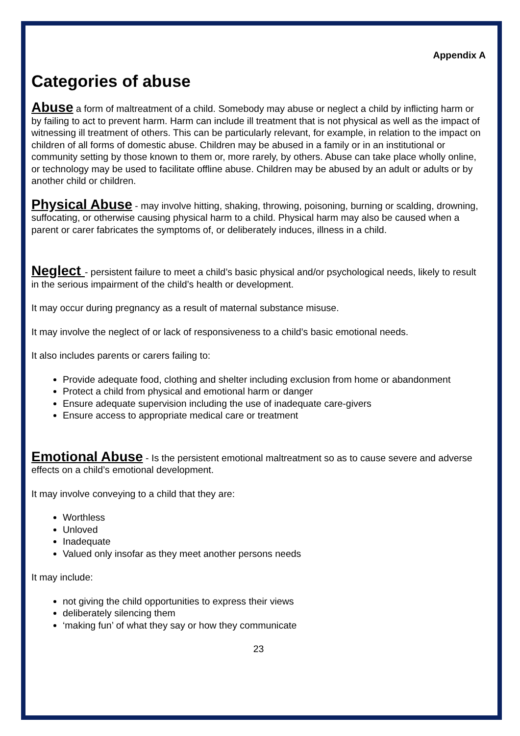Appendix A
Categories of abuse
Abuse a form of maltreatment of a child. Somebody may abuse or neglect a child by inflicting harm or by failing to act to prevent harm. Harm can include ill treatment that is not physical as well as the impact of witnessing ill treatment of others. This can be particularly relevant, for example, in relation to the impact on children of all forms of domestic abuse. Children may be abused in a family or in an institutional or community setting by those known to them or, more rarely, by others. Abuse can take place wholly online, or technology may be used to facilitate offline abuse. Children may be abused by an adult or adults or by another child or children.
Physical Abuse - may involve hitting, shaking, throwing, poisoning, burning or scalding, drowning, suffocating, or otherwise causing physical harm to a child. Physical harm may also be caused when a parent or carer fabricates the symptoms of, or deliberately induces, illness in a child.
Neglect - persistent failure to meet a child’s basic physical and/or psychological needs, likely to result in the serious impairment of the child’s health or development.
It may occur during pregnancy as a result of maternal substance misuse.
It may involve the neglect of or lack of responsiveness to a child’s basic emotional needs.
It also includes parents or carers failing to:
Provide adequate food, clothing and shelter including exclusion from home or abandonment
Protect a child from physical and emotional harm or danger
Ensure adequate supervision including the use of inadequate care-givers
Ensure access to appropriate medical care or treatment
Emotional Abuse - Is the persistent emotional maltreatment so as to cause severe and adverse effects on a child’s emotional development.
It may involve conveying to a child that they are:
Worthless
Unloved
Inadequate
Valued only insofar as they meet another persons needs
It may include:
not giving the child opportunities to express their views
deliberately silencing them
‘making fun’ of what they say or how they communicate
23